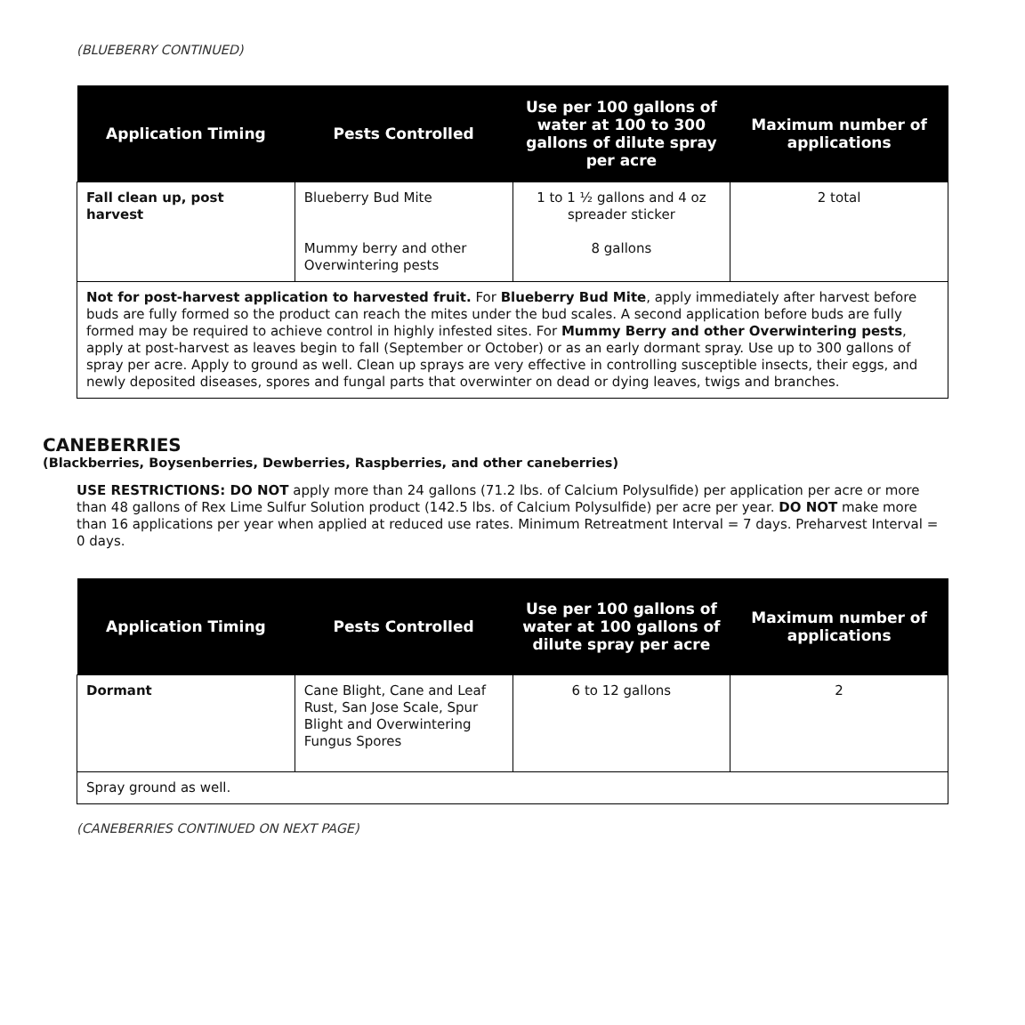(BLUEBERRY CONTINUED)
| Application Timing | Pests Controlled | Use per 100 gallons of water at 100 to 300 gallons of dilute spray per acre | Maximum number of applications |
| --- | --- | --- | --- |
| Fall clean up, post harvest | Blueberry Bud Mite Mummy berry and other Overwintering pests | 1 to 1 ½ gallons and 4 oz spreader sticker 8 gallons | 2 total |
| Not for post-harvest application to harvested fruit. For Blueberry Bud Mite , apply immediately after harvest before buds are fully formed so the product can reach the mites under the bud scales. A second application before buds are fully formed may be required to achieve control in highly infested sites. For Mummy Berry and other Overwintering pests , apply at post-harvest as leaves begin to fall (September or October) or as an early dormant spray. Use up to 300 gallons of spray per acre. Apply to ground as well. Clean up sprays are very effective in controlling susceptible insects, their eggs, and newly deposited diseases, spores and fungal parts that overwinter on dead or dying leaves, twigs and branches. | | | |
CANEBERRIES
(Blackberries, Boysenberries, Dewberries, Raspberries, and other caneberries)
USE RESTRICTIONS: DO NOT apply more than 24 gallons (71.2 lbs. of Calcium Polysulfide) per application per acre or more than 48 gallons of Rex Lime Sulfur Solution product (142.5 lbs. of Calcium Polysulfide) per acre per year. DO NOT make more than 16 applications per year when applied at reduced use rates. Minimum Retreatment Interval = 7 days. Preharvest Interval = 0 days.
| Application Timing | Pests Controlled | Use per 100 gallons of water at 100 gallons of dilute spray per acre | Maximum number of applications |
| --- | --- | --- | --- |
| Dormant | Cane Blight, Cane and Leaf Rust, San Jose Scale, Spur Blight and Overwintering Fungus Spores | 6 to 12 gallons | 2 |
| Spray ground as well. | | | |
(CANEBERRIES CONTINUED ON NEXT PAGE)